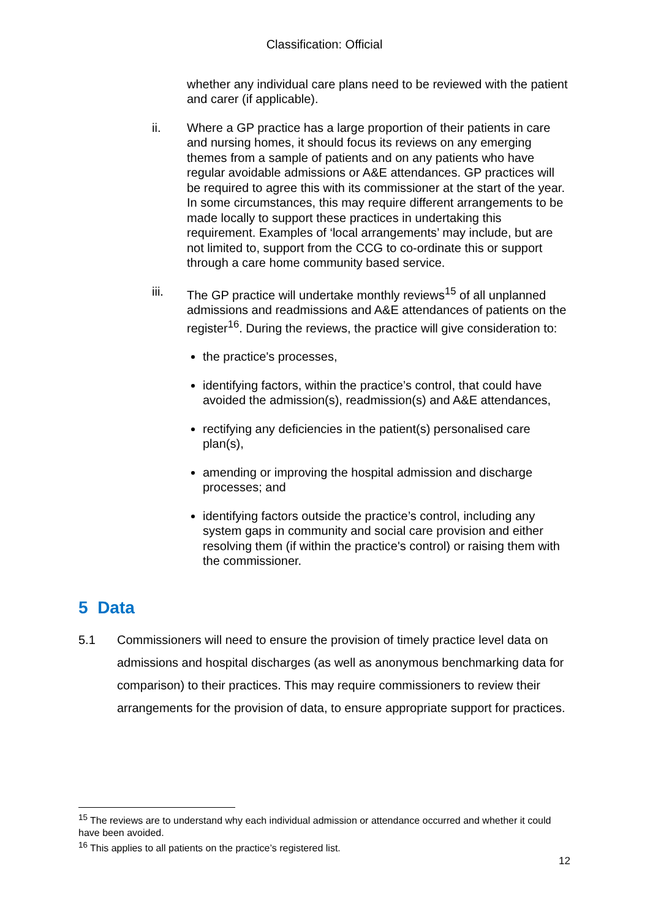Classification: Official
whether any individual care plans need to be reviewed with the patient and carer (if applicable).
ii. Where a GP practice has a large proportion of their patients in care and nursing homes, it should focus its reviews on any emerging themes from a sample of patients and on any patients who have regular avoidable admissions or A&E attendances. GP practices will be required to agree this with its commissioner at the start of the year. In some circumstances, this may require different arrangements to be made locally to support these practices in undertaking this requirement. Examples of ‘local arrangements’ may include, but are not limited to, support from the CCG to co-ordinate this or support through a care home community based service.
iii. The GP practice will undertake monthly reviews<sup>15</sup> of all unplanned admissions and readmissions and A&E attendances of patients on the register<sup>16</sup>. During the reviews, the practice will give consideration to:
the practice's processes,
identifying factors, within the practice’s control, that could have avoided the admission(s), readmission(s) and A&E attendances,
rectifying any deficiencies in the patient(s) personalised care plan(s),
amending or improving the hospital admission and discharge processes; and
identifying factors outside the practice’s control, including any system gaps in community and social care provision and either resolving them (if within the practice's control) or raising them with the commissioner.
5 Data
5.1 Commissioners will need to ensure the provision of timely practice level data on admissions and hospital discharges (as well as anonymous benchmarking data for comparison) to their practices. This may require commissioners to review their arrangements for the provision of data, to ensure appropriate support for practices.
<sup>15</sup> The reviews are to understand why each individual admission or attendance occurred and whether it could have been avoided.
<sup>16</sup> This applies to all patients on the practice’s registered list.
12